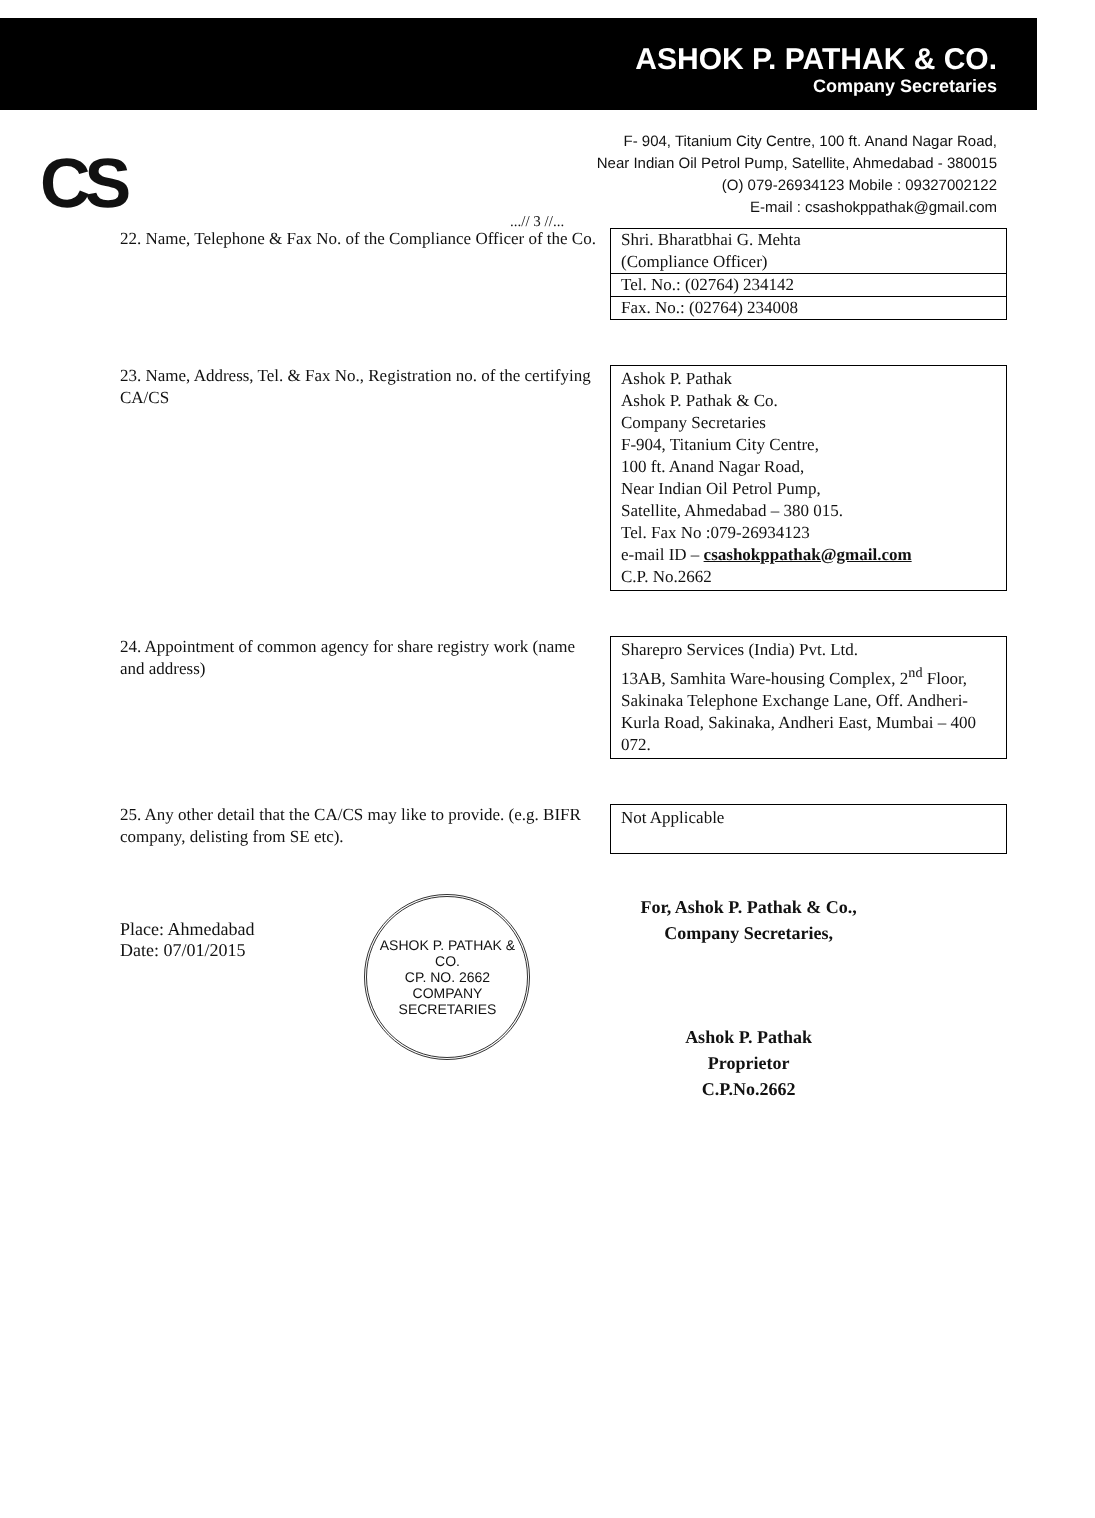ASHOK P. PATHAK & CO.
Company Secretaries
CS
F- 904, Titanium City Centre, 100 ft. Anand Nagar Road,
Near Indian Oil Petrol Pump, Satellite, Ahmedabad - 380015
(O) 079-26934123 Mobile : 09327002122
E-mail : csashokppathak@gmail.com
...// 3 //...
22. Name, Telephone & Fax No. of the Compliance Officer of the Co.
| Shri. Bharatbhai G. Mehta (Compliance Officer) |
| Tel. No.: (02764) 234142 |
| Fax. No.: (02764) 234008 |
23. Name, Address, Tel. & Fax No., Registration no. of the certifying CA/CS
Ashok P. Pathak
Ashok P. Pathak & Co.
Company Secretaries
F-904, Titanium City Centre,
100 ft. Anand Nagar Road,
Near Indian Oil Petrol Pump,
Satellite, Ahmedabad – 380 015.
Tel. Fax No :079-26934123
e-mail ID – csashokppathak@gmail.com
C.P. No.2662
24. Appointment of common agency for share registry work (name and address)
Sharepro Services (India) Pvt. Ltd.
13AB, Samhita Ware-housing Complex, 2<sup>nd</sup> Floor, Sakinaka Telephone Exchange Lane, Off. Andheri-Kurla Road, Sakinaka, Andheri East, Mumbai – 400 072.
25. Any other detail that the CA/CS may like to provide. (e.g. BIFR company, delisting from SE etc).
Not Applicable
Place: Ahmedabad
Date: 07/01/2015
ASHOK P. PATHAK & CO.
CP. NO. 2662
COMPANY SECRETARIES
For, Ashok P. Pathak & Co.,
Company Secretaries,
Ashok P. Pathak
Proprietor
C.P.No.2662